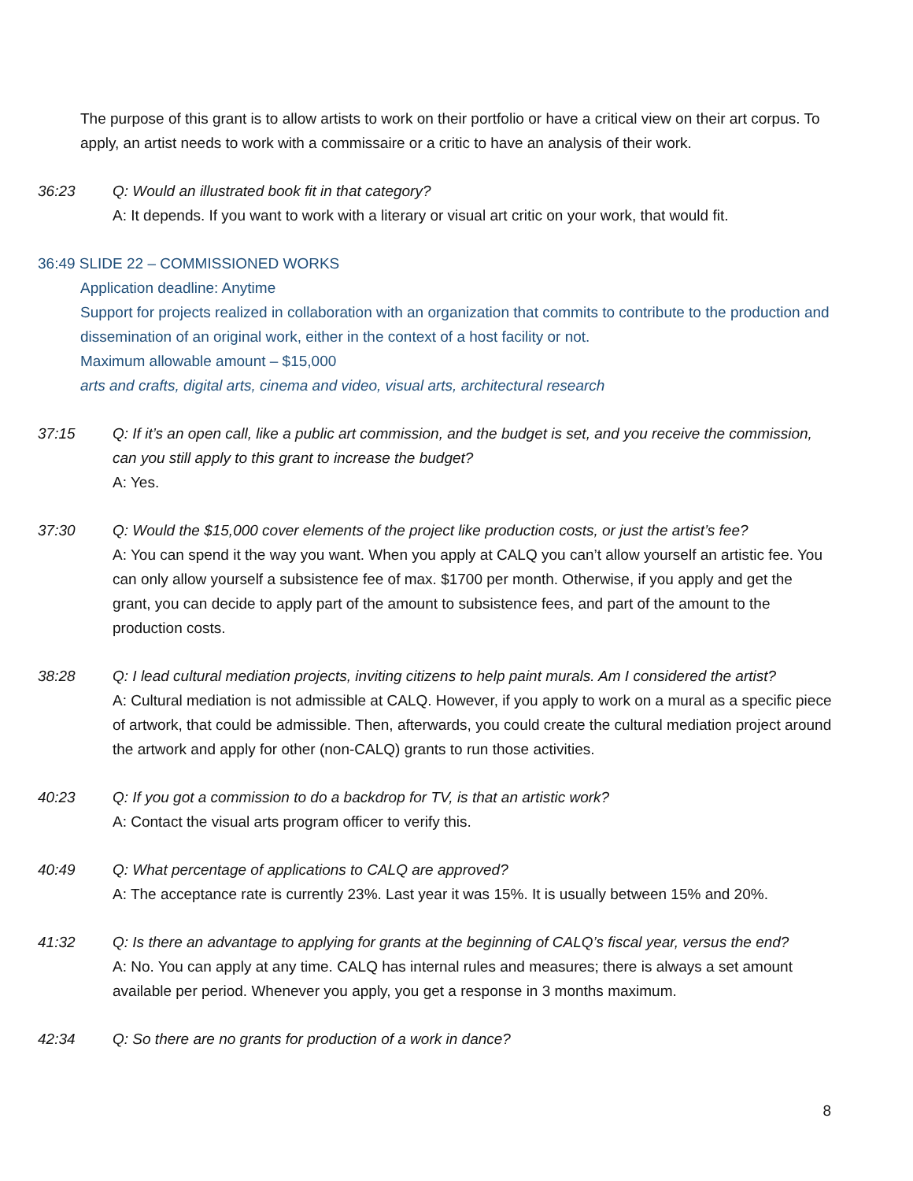The purpose of this grant is to allow artists to work on their portfolio or have a critical view on their art corpus. To apply, an artist needs to work with a commissaire or a critic to have an analysis of their work.
36:23 Q: Would an illustrated book fit in that category?
A: It depends. If you want to work with a literary or visual art critic on your work, that would fit.
36:49 SLIDE 22 – COMMISSIONED WORKS
Application deadline: Anytime
Support for projects realized in collaboration with an organization that commits to contribute to the production and dissemination of an original work, either in the context of a host facility or not.
Maximum allowable amount – $15,000
arts and crafts, digital arts, cinema and video, visual arts, architectural research
37:15 Q: If it’s an open call, like a public art commission, and the budget is set, and you receive the commission, can you still apply to this grant to increase the budget?
A: Yes.
37:30 Q: Would the $15,000 cover elements of the project like production costs, or just the artist’s fee?
A: You can spend it the way you want. When you apply at CALQ you can’t allow yourself an artistic fee. You can only allow yourself a subsistence fee of max. $1700 per month. Otherwise, if you apply and get the grant, you can decide to apply part of the amount to subsistence fees, and part of the amount to the production costs.
38:28 Q: I lead cultural mediation projects, inviting citizens to help paint murals. Am I considered the artist?
A: Cultural mediation is not admissible at CALQ. However, if you apply to work on a mural as a specific piece of artwork, that could be admissible. Then, afterwards, you could create the cultural mediation project around the artwork and apply for other (non-CALQ) grants to run those activities.
40:23 Q: If you got a commission to do a backdrop for TV, is that an artistic work?
A: Contact the visual arts program officer to verify this.
40:49 Q: What percentage of applications to CALQ are approved?
A: The acceptance rate is currently 23%. Last year it was 15%. It is usually between 15% and 20%.
41:32 Q: Is there an advantage to applying for grants at the beginning of CALQ’s fiscal year, versus the end?
A: No. You can apply at any time. CALQ has internal rules and measures; there is always a set amount available per period. Whenever you apply, you get a response in 3 months maximum.
42:34 Q: So there are no grants for production of a work in dance?
8